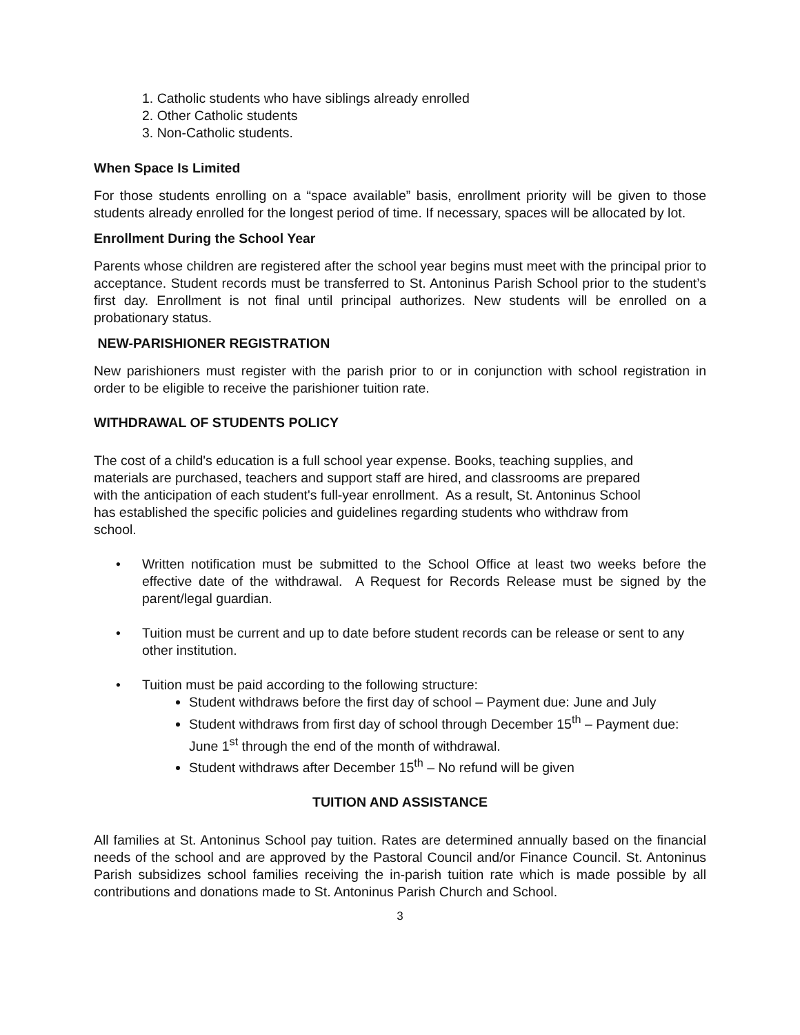1. Catholic students who have siblings already enrolled
2. Other Catholic students
3. Non-Catholic students.
When Space Is Limited
For those students enrolling on a “space available” basis, enrollment priority will be given to those students already enrolled for the longest period of time. If necessary, spaces will be allocated by lot.
Enrollment During the School Year
Parents whose children are registered after the school year begins must meet with the principal prior to acceptance. Student records must be transferred to St. Antoninus Parish School prior to the student’s first day. Enrollment is not final until principal authorizes. New students will be enrolled on a probationary status.
NEW-PARISHIONER REGISTRATION
New parishioners must register with the parish prior to or in conjunction with school registration in order to be eligible to receive the parishioner tuition rate.
WITHDRAWAL OF STUDENTS POLICY
The cost of a child's education is a full school year expense. Books, teaching supplies, and
materials are purchased, teachers and support staff are hired, and classrooms are prepared
with the anticipation of each student's full-year enrollment. As a result, St. Antoninus School
has established the specific policies and guidelines regarding students who withdraw from
school.
• Written notification must be submitted to the School Office at least two weeks before the effective date of the withdrawal. A Request for Records Release must be signed by the parent/legal guardian.
• Tuition must be current and up to date before student records can be release or sent to any other institution.
• Tuition must be paid according to the following structure:
Student withdraws before the first day of school – Payment due: June and July
Student withdraws from first day of school through December 15<sup>th</sup> – Payment due: June 1<sup>st</sup> through the end of the month of withdrawal.
Student withdraws after December 15<sup>th</sup> – No refund will be given
TUITION AND ASSISTANCE
All families at St. Antoninus School pay tuition. Rates are determined annually based on the financial needs of the school and are approved by the Pastoral Council and/or Finance Council. St. Antoninus Parish subsidizes school families receiving the in-parish tuition rate which is made possible by all contributions and donations made to St. Antoninus Parish Church and School.
3